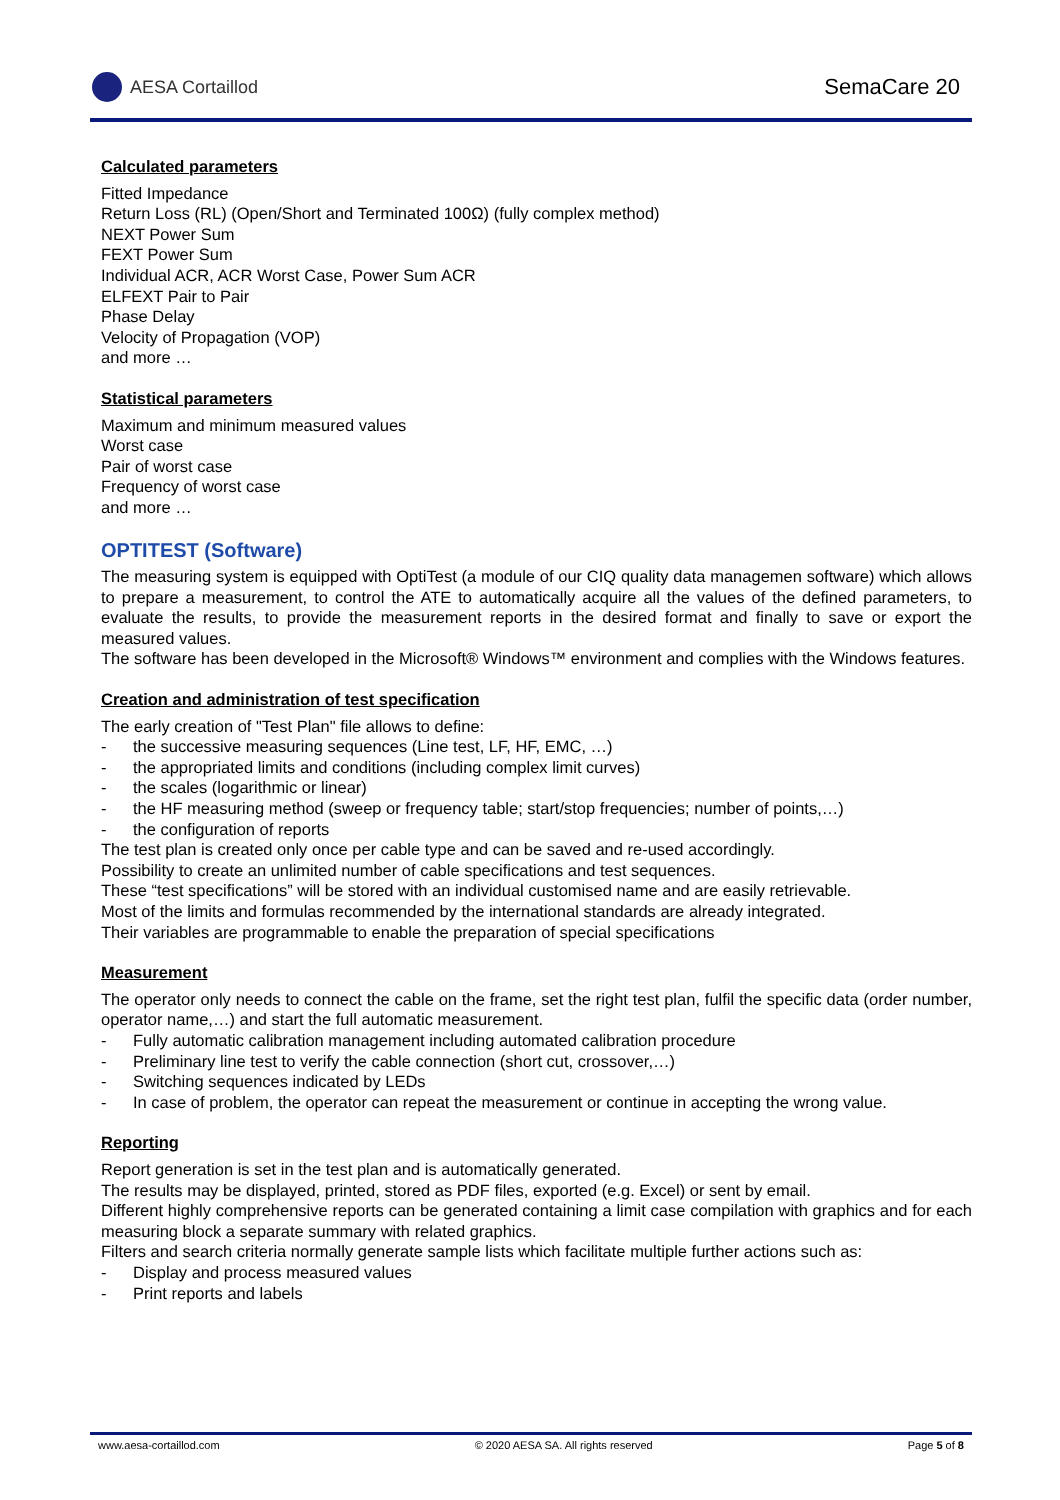AESA Cortaillod
SemaCare 20
Calculated parameters
Fitted Impedance
Return Loss (RL) (Open/Short and Terminated 100Ω) (fully complex method)
NEXT Power Sum
FEXT Power Sum
Individual ACR, ACR Worst Case, Power Sum ACR
ELFEXT Pair to Pair
Phase Delay
Velocity of Propagation (VOP)
and more …
Statistical parameters
Maximum and minimum measured values
Worst case
Pair of worst case
Frequency of worst case
and more …
OPTITEST (Software)
The measuring system is equipped with OptiTest (a module of our CIQ quality data managemen software) which allows to prepare a measurement, to control the ATE to automatically acquire all the values of the defined parameters, to evaluate the results, to provide the measurement reports in the desired format and finally to save or export the measured values.
The software has been developed in the Microsoft® Windows™ environment and complies with the Windows features.
Creation and administration of test specification
The early creation of "Test Plan" file allows to define:
- the successive measuring sequences (Line test, LF, HF, EMC, …)
- the appropriated limits and conditions (including complex limit curves)
- the scales (logarithmic or linear)
- the HF measuring method (sweep or frequency table; start/stop frequencies; number of points,…)
- the configuration of reports
The test plan is created only once per cable type and can be saved and re-used accordingly.
Possibility to create an unlimited number of cable specifications and test sequences.
These “test specifications” will be stored with an individual customised name and are easily retrievable.
Most of the limits and formulas recommended by the international standards are already integrated.
Their variables are programmable to enable the preparation of special specifications
Measurement
The operator only needs to connect the cable on the frame, set the right test plan, fulfil the specific data (order number, operator name,…) and start the full automatic measurement.
- Fully automatic calibration management including automated calibration procedure
- Preliminary line test to verify the cable connection (short cut, crossover,…)
- Switching sequences indicated by LEDs
- In case of problem, the operator can repeat the measurement or continue in accepting the wrong value.
Reporting
Report generation is set in the test plan and is automatically generated.
The results may be displayed, printed, stored as PDF files, exported (e.g. Excel) or sent by email.
Different highly comprehensive reports can be generated containing a limit case compilation with graphics and for each measuring block a separate summary with related graphics.
Filters and search criteria normally generate sample lists which facilitate multiple further actions such as:
- Display and process measured values
- Print reports and labels
www.aesa-cortaillod.com © 2020 AESA SA. All rights reserved Page 5 of 8